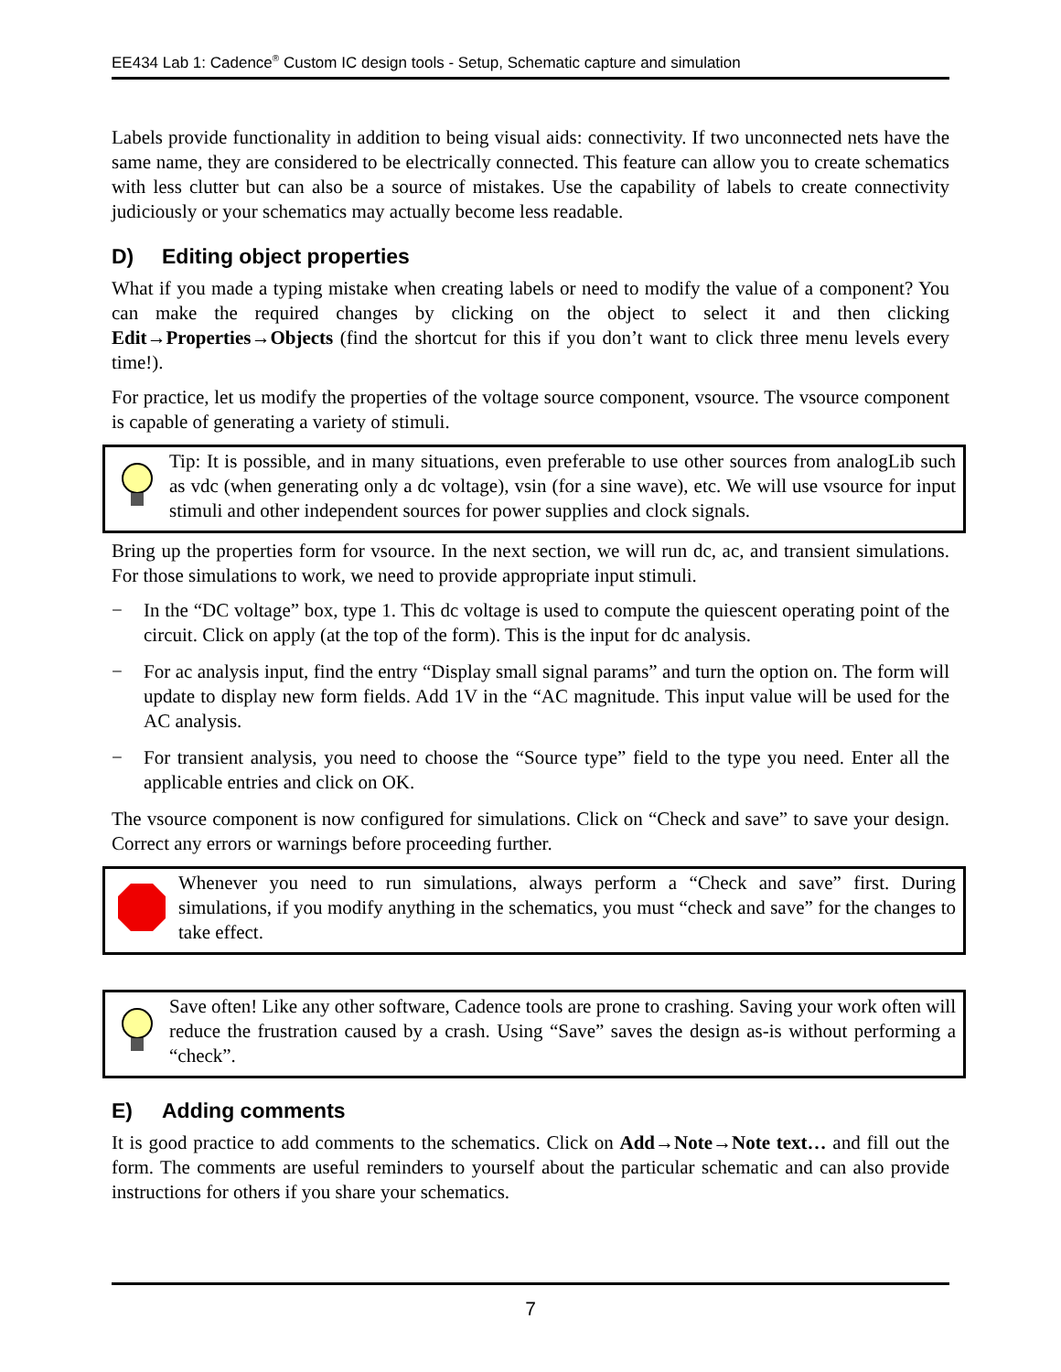EE434 Lab 1: Cadence<sup>®</sup> Custom IC design tools - Setup, Schematic capture and simulation
Labels provide functionality in addition to being visual aids: connectivity. If two unconnected nets have the same name, they are considered to be electrically connected. This feature can allow you to create schematics with less clutter but can also be a source of mistakes. Use the capability of labels to create connectivity judiciously or your schematics may actually become less readable.
D) Editing object properties
What if you made a typing mistake when creating labels or need to modify the value of a component? You can make the required changes by clicking on the object to select it and then clicking Edit→Properties→Objects (find the shortcut for this if you don’t want to click three menu levels every time!).
For practice, let us modify the properties of the voltage source component, vsource. The vsource component is capable of generating a variety of stimuli.
Tip: It is possible, and in many situations, even preferable to use other sources from analogLib such as vdc (when generating only a dc voltage), vsin (for a sine wave), etc. We will use vsource for input stimuli and other independent sources for power supplies and clock signals.
Bring up the properties form for vsource. In the next section, we will run dc, ac, and transient simulations. For those simulations to work, we need to provide appropriate input stimuli.
− In the “DC voltage” box, type 1. This dc voltage is used to compute the quiescent operating point of the circuit. Click on apply (at the top of the form). This is the input for dc analysis.
− For ac analysis input, find the entry “Display small signal params” and turn the option on. The form will update to display new form fields. Add 1V in the “AC magnitude. This input value will be used for the AC analysis.
− For transient analysis, you need to choose the “Source type” field to the type you need. Enter all the applicable entries and click on OK.
The vsource component is now configured for simulations. Click on “Check and save” to save your design. Correct any errors or warnings before proceeding further.
Whenever you need to run simulations, always perform a “Check and save” first. During simulations, if you modify anything in the schematics, you must “check and save” for the changes to take effect.
Save often! Like any other software, Cadence tools are prone to crashing. Saving your work often will reduce the frustration caused by a crash. Using “Save” saves the design as-is without performing a “check”.
E) Adding comments
It is good practice to add comments to the schematics. Click on Add→Note→Note text… and fill out the form. The comments are useful reminders to yourself about the particular schematic and can also provide instructions for others if you share your schematics.
7